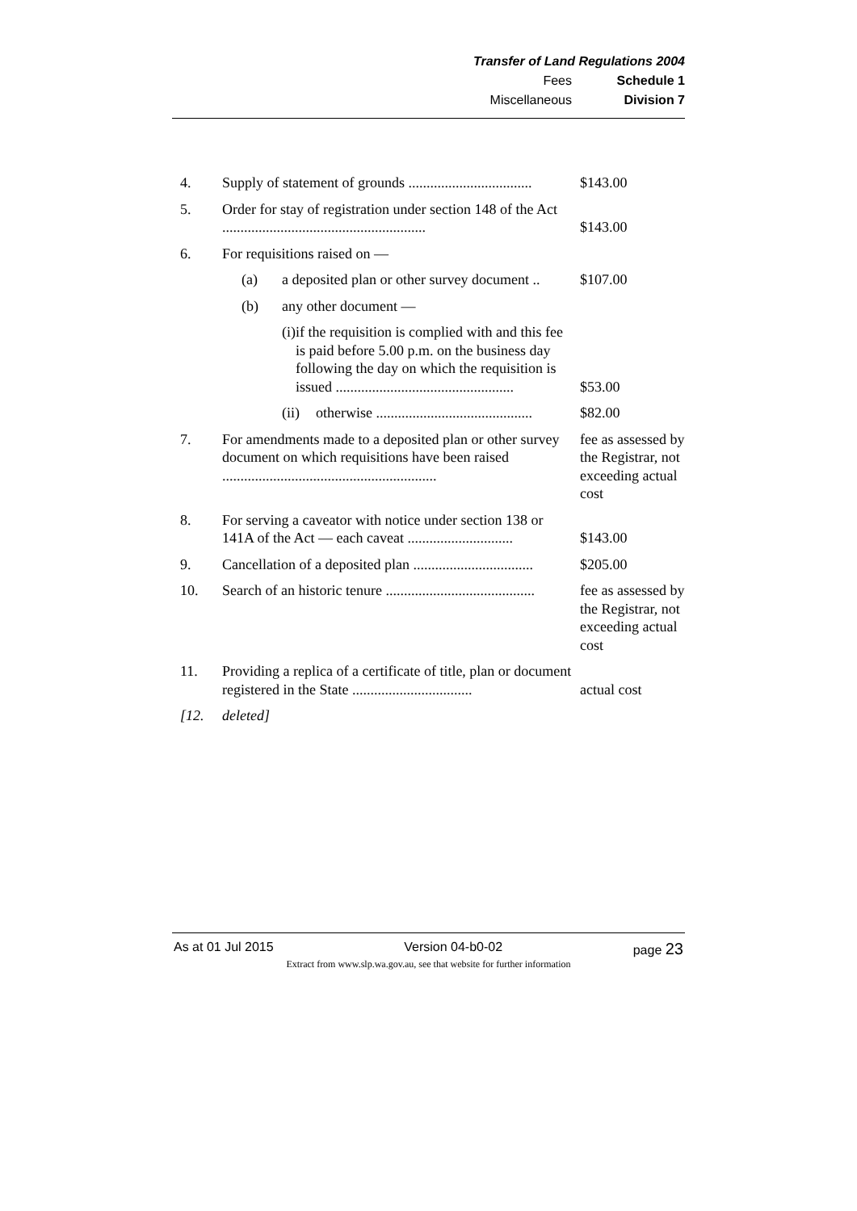Transfer of Land Regulations 2004
Fees Schedule 1
Miscellaneous Division 7
| 4. | Supply of statement of grounds .................................. | $143.00 |
| 5. | Order for stay of registration under section 148 of the Act ........................................................ | $143.00 |
| 6. | For requisitions raised on — | |
| | (a) a deposited plan or other survey document .. | $107.00 |
| | (b) any other document — | |
| | (i) if the requisition is complied with and this fee is paid before 5.00 p.m. on the business day following the day on which the requisition is issued ................................................. | $53.00 |
| | (ii) otherwise ........................................... | $82.00 |
| 7. | For amendments made to a deposited plan or other survey document on which requisitions have been raised ........................................................... | fee as assessed by the Registrar, not exceeding actual cost |
| 8. | For serving a caveator with notice under section 138 or 141A of the Act — each caveat ............................. | $143.00 |
| 9. | Cancellation of a deposited plan ................................. | $205.00 |
| 10. | Search of an historic tenure ......................................... | fee as assessed by the Registrar, not exceeding actual cost |
| 11. | Providing a replica of a certificate of title, plan or document registered in the State ................................. | actual cost |
| [12. | deleted] | |
As at 01 Jul 2015 Version 04-b0-02 page 23
Extract from www.slp.wa.gov.au, see that website for further information